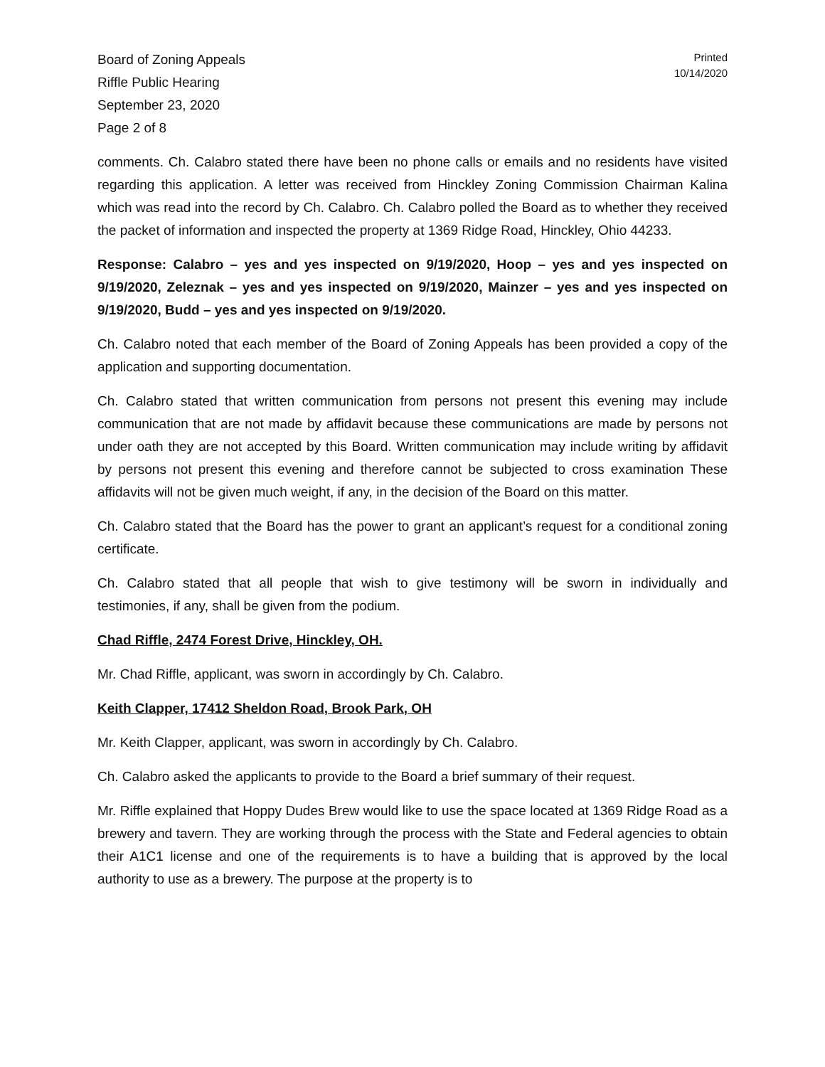Board of Zoning Appeals
Riffle Public Hearing
September 23, 2020
Page 2 of 8
Printed
10/14/2020
comments. Ch. Calabro stated there have been no phone calls or emails and no residents have visited regarding this application. A letter was received from Hinckley Zoning Commission Chairman Kalina which was read into the record by Ch. Calabro. Ch. Calabro polled the Board as to whether they received the packet of information and inspected the property at 1369 Ridge Road, Hinckley, Ohio 44233.
Response: Calabro – yes and yes inspected on 9/19/2020, Hoop – yes and yes inspected on 9/19/2020, Zeleznak – yes and yes inspected on 9/19/2020, Mainzer – yes and yes inspected on 9/19/2020, Budd – yes and yes inspected on 9/19/2020.
Ch. Calabro noted that each member of the Board of Zoning Appeals has been provided a copy of the application and supporting documentation.
Ch. Calabro stated that written communication from persons not present this evening may include communication that are not made by affidavit because these communications are made by persons not under oath they are not accepted by this Board. Written communication may include writing by affidavit by persons not present this evening and therefore cannot be subjected to cross examination These affidavits will not be given much weight, if any, in the decision of the Board on this matter.
Ch. Calabro stated that the Board has the power to grant an applicant’s request for a conditional zoning certificate.
Ch. Calabro stated that all people that wish to give testimony will be sworn in individually and testimonies, if any, shall be given from the podium.
Chad Riffle, 2474 Forest Drive, Hinckley, OH.
Mr. Chad Riffle, applicant, was sworn in accordingly by Ch. Calabro.
Keith Clapper, 17412 Sheldon Road, Brook Park, OH
Mr. Keith Clapper, applicant, was sworn in accordingly by Ch. Calabro.
Ch. Calabro asked the applicants to provide to the Board a brief summary of their request.
Mr. Riffle explained that Hoppy Dudes Brew would like to use the space located at 1369 Ridge Road as a brewery and tavern. They are working through the process with the State and Federal agencies to obtain their A1C1 license and one of the requirements is to have a building that is approved by the local authority to use as a brewery. The purpose at the property is to